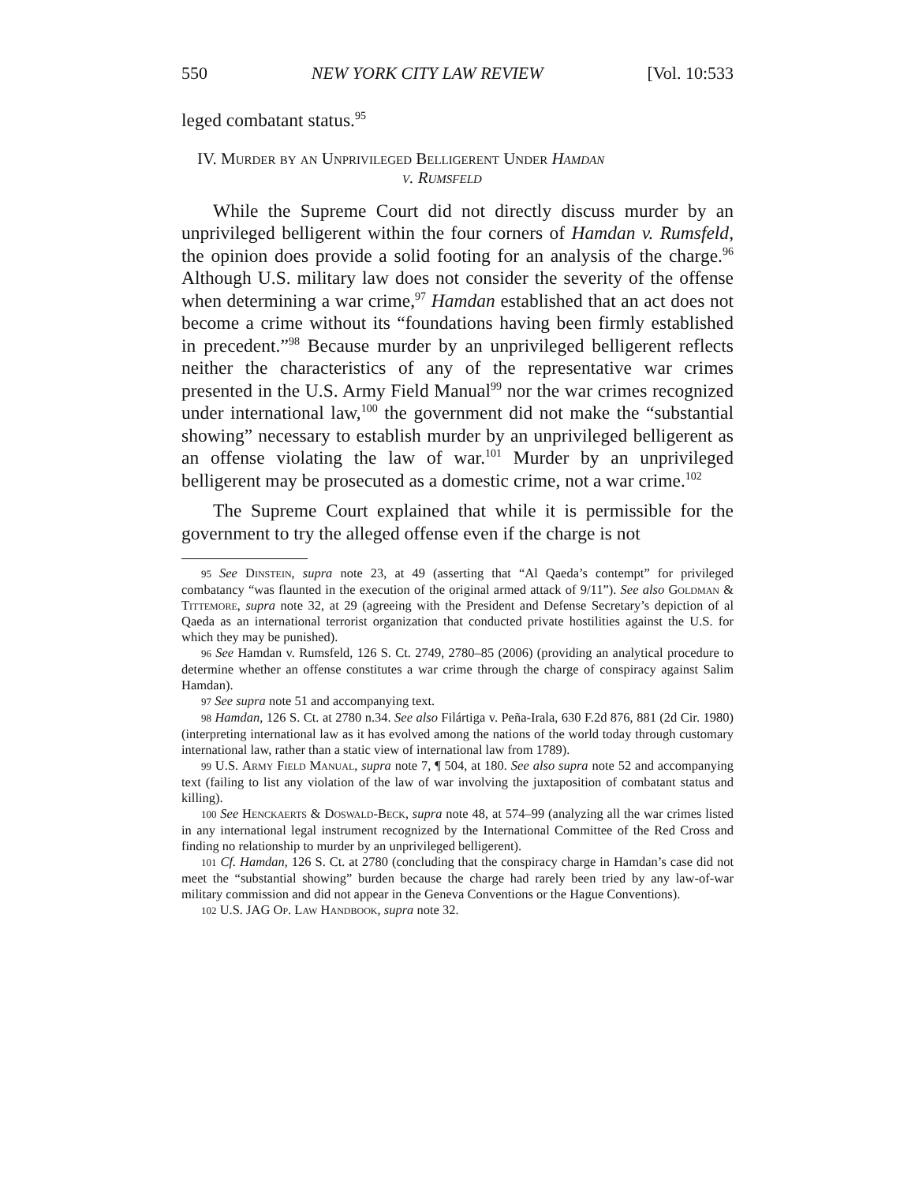550 NEW YORK CITY LAW REVIEW [Vol. 10:533
leged combatant status.<sup>95</sup>
IV. Murder by an Unprivileged Belligerent Under Hamdan
v. Rumsfeld
While the Supreme Court did not directly discuss murder by an unprivileged belligerent within the four corners of Hamdan v. Rumsfeld, the opinion does provide a solid footing for an analysis of the charge.<sup>96</sup> Although U.S. military law does not consider the severity of the offense when determining a war crime,<sup>97</sup> Hamdan established that an act does not become a crime without its “foundations having been firmly established in precedent.”<sup>98</sup> Because murder by an unprivileged belligerent reflects neither the characteristics of any of the representative war crimes presented in the U.S. Army Field Manual<sup>99</sup> nor the war crimes recognized under international law,<sup>100</sup> the government did not make the “substantial showing” necessary to establish murder by an unprivileged belligerent as an offense violating the law of war.<sup>101</sup> Murder by an unprivileged belligerent may be prosecuted as a domestic crime, not a war crime.<sup>102</sup>
The Supreme Court explained that while it is permissible for the government to try the alleged offense even if the charge is not
95 See Dinstein, supra note 23, at 49 (asserting that “Al Qaeda’s contempt” for privileged combatancy “was flaunted in the execution of the original armed attack of 9/11”). See also Goldman & Tittemore, supra note 32, at 29 (agreeing with the President and Defense Secretary’s depiction of al Qaeda as an international terrorist organization that conducted private hostilities against the U.S. for which they may be punished).
96 See Hamdan v. Rumsfeld, 126 S. Ct. 2749, 2780–85 (2006) (providing an analytical procedure to determine whether an offense constitutes a war crime through the charge of conspiracy against Salim Hamdan).
97 See supra note 51 and accompanying text.
98 Hamdan, 126 S. Ct. at 2780 n.34. See also Filártiga v. Peña-Irala, 630 F.2d 876, 881 (2d Cir. 1980) (interpreting international law as it has evolved among the nations of the world today through customary international law, rather than a static view of international law from 1789).
99 U.S. Army Field Manual, supra note 7, ¶ 504, at 180. See also supra note 52 and accompanying text (failing to list any violation of the law of war involving the juxtaposition of combatant status and killing).
100 See Henckaerts & Doswald-Beck, supra note 48, at 574–99 (analyzing all the war crimes listed in any international legal instrument recognized by the International Committee of the Red Cross and finding no relationship to murder by an unprivileged belligerent).
101 Cf. Hamdan, 126 S. Ct. at 2780 (concluding that the conspiracy charge in Hamdan’s case did not meet the “substantial showing” burden because the charge had rarely been tried by any law-of-war military commission and did not appear in the Geneva Conventions or the Hague Conventions).
102 U.S. JAG Op. Law Handbook, supra note 32.